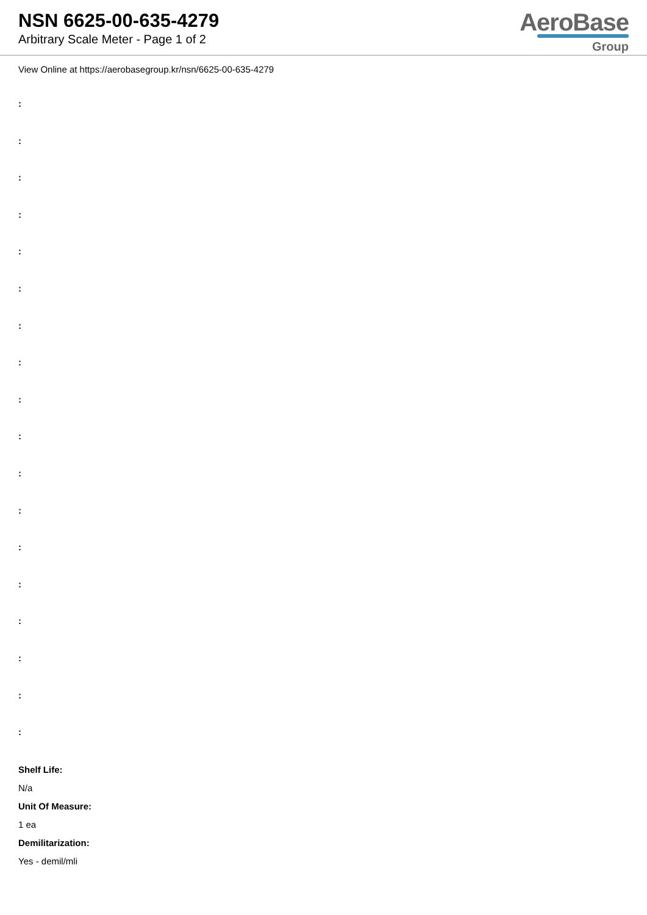NSN 6625-00-635-4279
Arbitrary Scale Meter - Page 1 of 2
AeroBase
Group
View Online at https://aerobasegroup.kr/nsn/6625-00-635-4279
:
:
:
:
:
:
:
:
:
:
:
:
:
:
:
:
:
:
Shelf Life:
N/a
Unit Of Measure:
1 ea
Demilitarization:
Yes - demil/mli